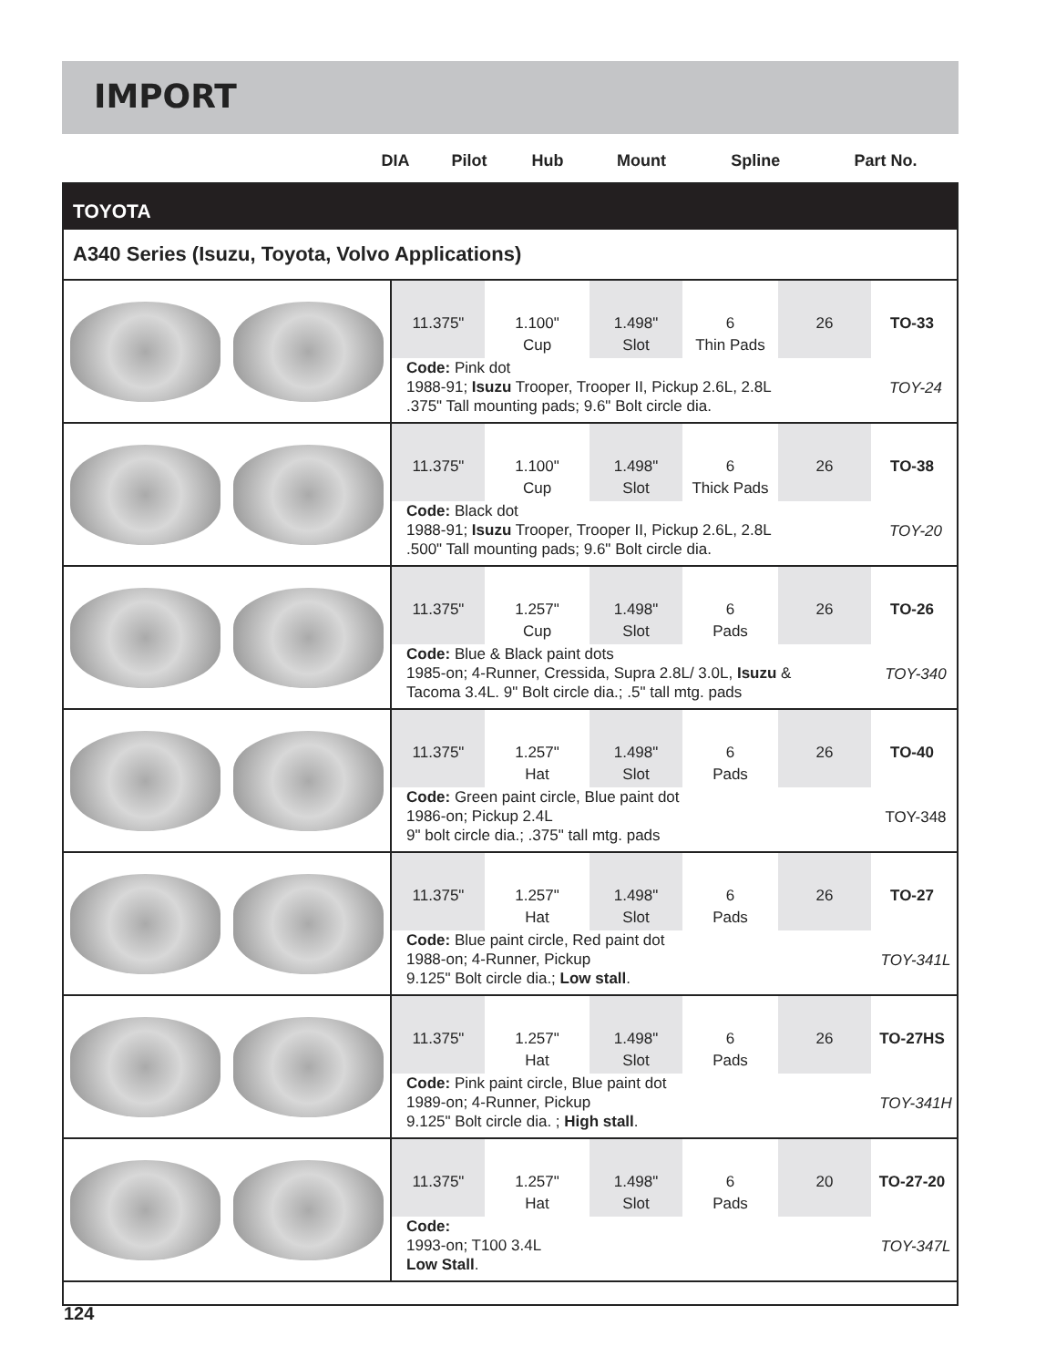IMPORT
| | DIA | Pilot | Hub | Mount | Spline | Part No. |
| --- | --- | --- | --- | --- | --- | --- |
TOYOTA
A340 Series (Isuzu, Toyota, Volvo Applications)
11.375" 1.100"
Cup
1.498"
Slot
6
Thin Pads
26 TO-33
Code: Pink dot
1988-91; Isuzu Trooper, Trooper II, Pickup 2.6L, 2.8L
.375" Tall mounting pads; 9.6" Bolt circle dia.
TOY-24
11.375" 1.100"
Cup
1.498"
Slot
6
Thick Pads
26 TO-38
Code: Black dot
1988-91; Isuzu Trooper, Trooper II, Pickup 2.6L, 2.8L
.500" Tall mounting pads; 9.6" Bolt circle dia.
TOY-20
11.375" 1.257"
Cup
1.498"
Slot
6
Pads
26 TO-26
Code: Blue & Black paint dots
1985-on; 4-Runner, Cressida, Supra 2.8L/ 3.0L, Isuzu &
Tacoma 3.4L. 9" Bolt circle dia.; .5" tall mtg. pads
TOY-340
11.375" 1.257"
Hat
1.498"
Slot
6
Pads
26 TO-40
Code: Green paint circle, Blue paint dot
1986-on; Pickup 2.4L
9" bolt circle dia.; .375" tall mtg. pads
TOY-348
11.375" 1.257"
Hat
1.498"
Slot
6
Pads
26 TO-27
Code: Blue paint circle, Red paint dot
1988-on; 4-Runner, Pickup
9.125" Bolt circle dia.; Low stall.
TOY-341L
11.375" 1.257"
Hat
1.498"
Slot
6
Pads
26 TO-27HS
Code: Pink paint circle, Blue paint dot
1989-on; 4-Runner, Pickup
9.125" Bolt circle dia. ; High stall.
TOY-341H
11.375" 1.257"
Hat
1.498"
Slot
6
Pads
20 TO-27-20
Code:
1993-on; T100 3.4L
Low Stall.
TOY-347L
124